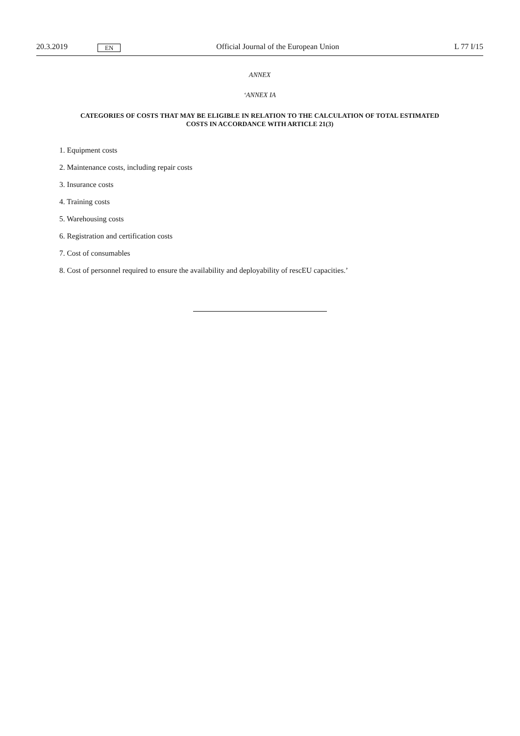20.3.2019 EN Official Journal of the European Union L 77 I/15
ANNEX
‘ANNEX IA
CATEGORIES OF COSTS THAT MAY BE ELIGIBLE IN RELATION TO THE CALCULATION OF TOTAL ESTIMATED COSTS IN ACCORDANCE WITH ARTICLE 21(3)
1. Equipment costs
2. Maintenance costs, including repair costs
3. Insurance costs
4. Training costs
5. Warehousing costs
6. Registration and certification costs
7. Cost of consumables
8. Cost of personnel required to ensure the availability and deployability of rescEU capacities.’